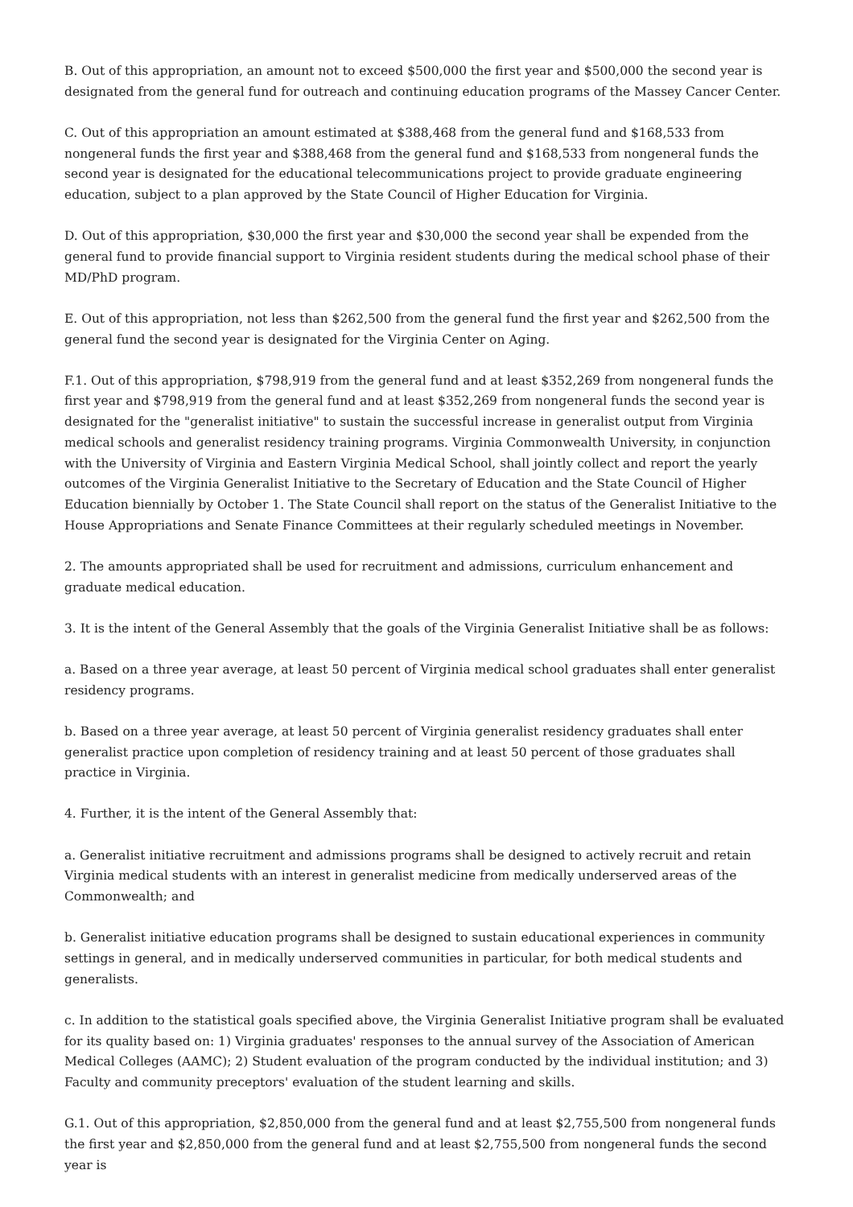B. Out of this appropriation, an amount not to exceed $500,000 the first year and $500,000 the second year is designated from the general fund for outreach and continuing education programs of the Massey Cancer Center.
C. Out of this appropriation an amount estimated at $388,468 from the general fund and $168,533 from nongeneral funds the first year and $388,468 from the general fund and $168,533 from nongeneral funds the second year is designated for the educational telecommunications project to provide graduate engineering education, subject to a plan approved by the State Council of Higher Education for Virginia.
D. Out of this appropriation, $30,000 the first year and $30,000 the second year shall be expended from the general fund to provide financial support to Virginia resident students during the medical school phase of their MD/PhD program.
E. Out of this appropriation, not less than $262,500 from the general fund the first year and $262,500 from the general fund the second year is designated for the Virginia Center on Aging.
F.1. Out of this appropriation, $798,919 from the general fund and at least $352,269 from nongeneral funds the first year and $798,919 from the general fund and at least $352,269 from nongeneral funds the second year is designated for the "generalist initiative" to sustain the successful increase in generalist output from Virginia medical schools and generalist residency training programs. Virginia Commonwealth University, in conjunction with the University of Virginia and Eastern Virginia Medical School, shall jointly collect and report the yearly outcomes of the Virginia Generalist Initiative to the Secretary of Education and the State Council of Higher Education biennially by October 1. The State Council shall report on the status of the Generalist Initiative to the House Appropriations and Senate Finance Committees at their regularly scheduled meetings in November.
2. The amounts appropriated shall be used for recruitment and admissions, curriculum enhancement and graduate medical education.
3. It is the intent of the General Assembly that the goals of the Virginia Generalist Initiative shall be as follows:
a. Based on a three year average, at least 50 percent of Virginia medical school graduates shall enter generalist residency programs.
b. Based on a three year average, at least 50 percent of Virginia generalist residency graduates shall enter generalist practice upon completion of residency training and at least 50 percent of those graduates shall practice in Virginia.
4. Further, it is the intent of the General Assembly that:
a. Generalist initiative recruitment and admissions programs shall be designed to actively recruit and retain Virginia medical students with an interest in generalist medicine from medically underserved areas of the Commonwealth; and
b. Generalist initiative education programs shall be designed to sustain educational experiences in community settings in general, and in medically underserved communities in particular, for both medical students and generalists.
c. In addition to the statistical goals specified above, the Virginia Generalist Initiative program shall be evaluated for its quality based on: 1) Virginia graduates' responses to the annual survey of the Association of American Medical Colleges (AAMC); 2) Student evaluation of the program conducted by the individual institution; and 3) Faculty and community preceptors' evaluation of the student learning and skills.
G.1. Out of this appropriation, $2,850,000 from the general fund and at least $2,755,500 from nongeneral funds the first year and $2,850,000 from the general fund and at least $2,755,500 from nongeneral funds the second year is